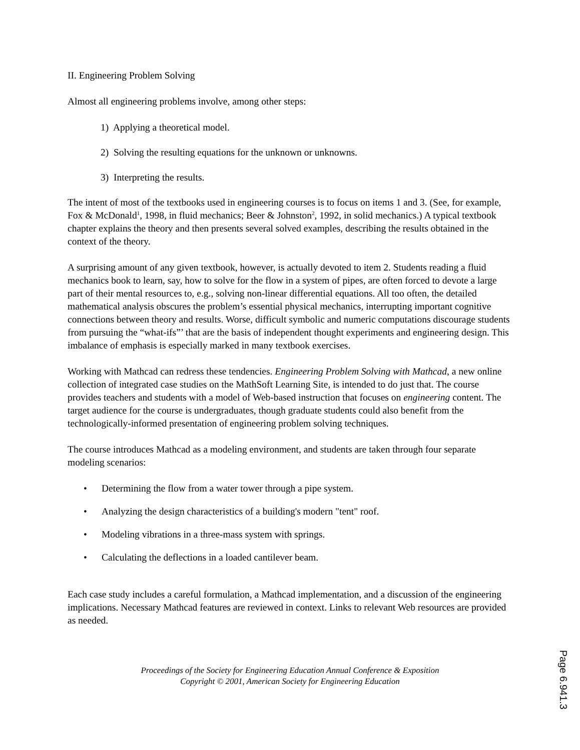II. Engineering Problem Solving
Almost all engineering problems involve, among other steps:
1) Applying a theoretical model.
2) Solving the resulting equations for the unknown or unknowns.
3) Interpreting the results.
The intent of most of the textbooks used in engineering courses is to focus on items 1 and 3. (See, for example, Fox & McDonald<sup>1</sup>, 1998, in fluid mechanics; Beer & Johnston<sup>2</sup>, 1992, in solid mechanics.) A typical textbook chapter explains the theory and then presents several solved examples, describing the results obtained in the context of the theory.
A surprising amount of any given textbook, however, is actually devoted to item 2. Students reading a fluid mechanics book to learn, say, how to solve for the flow in a system of pipes, are often forced to devote a large part of their mental resources to, e.g., solving non-linear differential equations. All too often, the detailed mathematical analysis obscures the problem’s essential physical mechanics, interrupting important cognitive connections between theory and results. Worse, difficult symbolic and numeric computations discourage students from pursuing the “what-ifs”’ that are the basis of independent thought experiments and engineering design. This imbalance of emphasis is especially marked in many textbook exercises.
Working with Mathcad can redress these tendencies. Engineering Problem Solving with Mathcad, a new online collection of integrated case studies on the MathSoft Learning Site, is intended to do just that. The course provides teachers and students with a model of Web-based instruction that focuses on engineering content. The target audience for the course is undergraduates, though graduate students could also benefit from the technologically-informed presentation of engineering problem solving techniques.
The course introduces Mathcad as a modeling environment, and students are taken through four separate modeling scenarios:
• Determining the flow from a water tower through a pipe system.
• Analyzing the design characteristics of a building's modern "tent" roof.
• Modeling vibrations in a three-mass system with springs.
• Calculating the deflections in a loaded cantilever beam.
Each case study includes a careful formulation, a Mathcad implementation, and a discussion of the engineering implications. Necessary Mathcad features are reviewed in context. Links to relevant Web resources are provided as needed.
Proceedings of the Society for Engineering Education Annual Conference & Exposition
Copyright © 2001, American Society for Engineering Education
Page 6.941.3